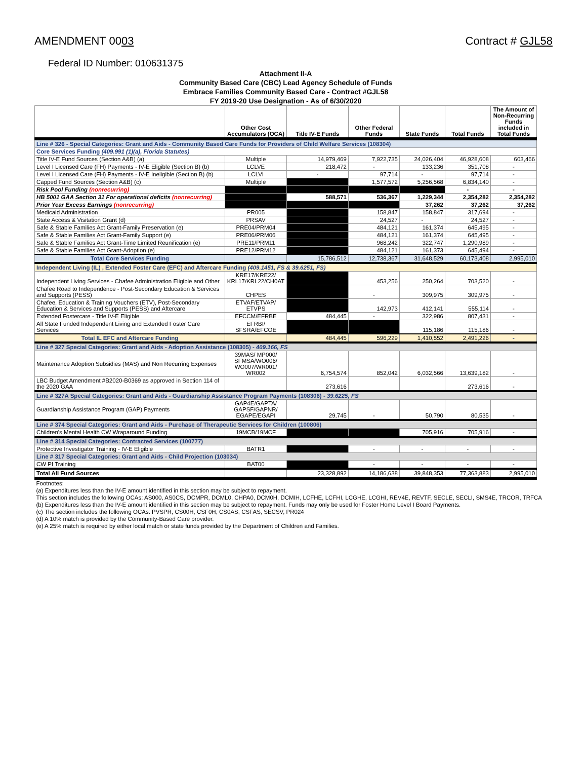AMENDMENT 0003 Contract # GJL58
Federal ID Number: 010631375
| Attachment II-A | | | | | | |
| Community Based Care (CBC) Lead Agency Schedule of Funds | | | | | | |
| Embrace Families Community Based Care - Contract #GJL58 | | | | | | |
| FY 2019-20 Use Designation - As of 6/30/2020 | | | | | | |
| | Other Cost Accumulators (OCA) | Title IV-E Funds | Other Federal Funds | State Funds | Total Funds | The Amount of Non-Recurring Funds included in Total Funds |
| Line # 326 - Special Categories: Grant and Aids - Community Based Care Funds for Providers of Child Welfare Services (108304) | | | | | | |
| Core Services Funding (409.991 (1)(a), Florida Statutes) | | | | | | |
| Title IV-E Fund Sources (Section A&B) (a) | Multiple | 14,979,469 | 7,922,735 | 24,026,404 | 46,928,608 | 603,466 |
| Level I Licensed Care (FH) Payments - IV-E Eligible (Section B) (b) | LCLVE | 218,472 | - | 133,236 | 351,708 | - |
| Level I Licensed Care (FH) Payments - IV-E Ineligible (Section B) (b) | LCLVI | - | 97,714 | - | 97,714 | - |
| Capped Fund Sources (Section A&B) (c) | Multiple | | 1,577,572 | 5,256,568 | 6,834,140 | - |
| Risk Pool Funding (nonrecurring) | | | | | - | - |
| HB 5001 GAA Section 31 For operational deficits (nonrecurring) | | 588,571 | 536,367 | 1,229,344 | 2,354,282 | 2,354,282 |
| Prior Year Excess Earnings (nonrecurring) | | | | 37,262 | 37,262 | 37,262 |
| Medicaid Administration | PR005 | | 158,847 | 158,847 | 317,694 | - |
| State Access & Visitation Grant (d) | PRSAV | | 24,527 | - | 24,527 | - |
| Safe & Stable Families Act Grant-Family Preservation (e) | PRE04/PRM04 | | 484,121 | 161,374 | 645,495 | - |
| Safe & Stable Families Act Grant-Family Support (e) | PRE06/PRM06 | | 484,121 | 161,374 | 645,495 | - |
| Safe & Stable Families Act Grant-Time Limited Reunification (e) | PRE11/PRM11 | | 968,242 | 322,747 | 1,290,989 | - |
| Safe & Stable Families Act Grant-Adoption (e) | PRE12/PRM12 | | 484,121 | 161,373 | 645,494 | - |
| Total Core Services Funding | | 15,786,512 | 12,738,367 | 31,648,529 | 60,173,408 | 2,995,010 |
| Independent Living (IL) , Extended Foster Care (EFC) and Aftercare Funding (409.1451, FS & 39.6251, FS) | | | | | | |
| Independent Living Services - Chafee Administration Eligible and Other | KRE17/KRE22/ KRL17/KRL22/CH0AT | | 453,256 | 250,264 | 703,520 | - |
| Chafee Road to Independence - Post-Secondary Education & Services and Supports (PESS) | CHPES | | - | 309,975 | 309,975 | - |
| Chafee, Education & Training Vouchers (ETV), Post-Secondary Education & Services and Supports (PESS) and Aftercare | ETVAF/ETVAP/ ETVPS | | 142,973 | 412,141 | 555,114 | - |
| Extended Fostercare - Title IV-E Eligible | EFCCM/EFRBE | 484,445 | - | 322,986 | 807,431 | - |
| All State Funded Independent Living and Extended Foster Care Services | EFRBI/ SFSRA/EFCOE | | | 115,186 | 115,186 | - |
| Total IL EFC and Aftercare Funding | | 484,445 | 596,229 | 1,410,552 | 2,491,226 | - |
| Line # 327 Special Categories: Grant and Aids - Adoption Assistance (108305) - 409.166, FS | | | | | | |
| Maintenance Adoption Subsidies (MAS) and Non Recurring Expenses | 39MAS/ MP000/ SFMSA/WO006/ WO007/WR001/ WR002 | 6,754,574 | 852,042 | 6,032,566 | 13,639,182 | - |
| LBC Budget Amendment #B2020-B0369 as approved in Section 114 of the 2020 GAA | | 273,616 | | | 273,616 | - |
| Line # 327A Special Categories: Grant and Aids - Guardianship Assistance Program Payments (108306) - 39.6225, FS | | | | | | |
| Guardianship Assistance Program (GAP) Payments | GAP4E/GAPTA/ GAPSF/GAPNR/ EGAPE/EGAPI | 29,745 | - | 50,790 | 80,535 | - |
| Line # 374 Special Categories: Grant and Aids - Purchase of Therapeutic Services for Children (100806) | | | | | | |
| Children's Mental Health CW Wraparound Funding | 19MCB/19MCF | | | 705,916 | 705,916 | - |
| Line # 314 Special Categories: Contracted Services (100777) | | | | | | |
| Protective Investigator Training - IV-E Eligible | BATR1 | | - | - | - | - |
| Line # 317 Special Categories: Grant and Aids - Child Projection (103034) | | | | | | |
| CW PI Training | BAT00 | | - | - | - | - |
| Total All Fund Sources | | 23,328,892 | 14,186,638 | 39,848,353 | 77,363,883 | 2,995,010 |
| Footnotes: | | | | | | |
| (a) Expenditures less than the IV-E amount identified in this section may be subject to repayment. | | | | | | |
| This section includes the following OCAs: AS000, AS0CS, DCMPR, DCML0, CHPA0, DCM0H, DCMIH, LCFHE, LCFHI, LCGHE, LCGHI, REV4E, REVTF, SECLE, SECLI, SMS4E, TRCOR, TRFCA | | | | | | |
| (b) Expenditures less than the IV-E amount identified in this section may be subject to repayment. Funds may only be used for Foster Home Level I Board Payments. | | | | | | |
| (c) The section includes the following OCAs: PVSPR, CS00H, CSF0H, CS0AS, CSFAS, SECSV, PR024 | | | | | | |
| (d) A 10% match is provided by the Community-Based Care provider. | | | | | | |
| (e) A 25% match is required by either local match or state funds provided by the Department of Children and Families. | | | | | | |